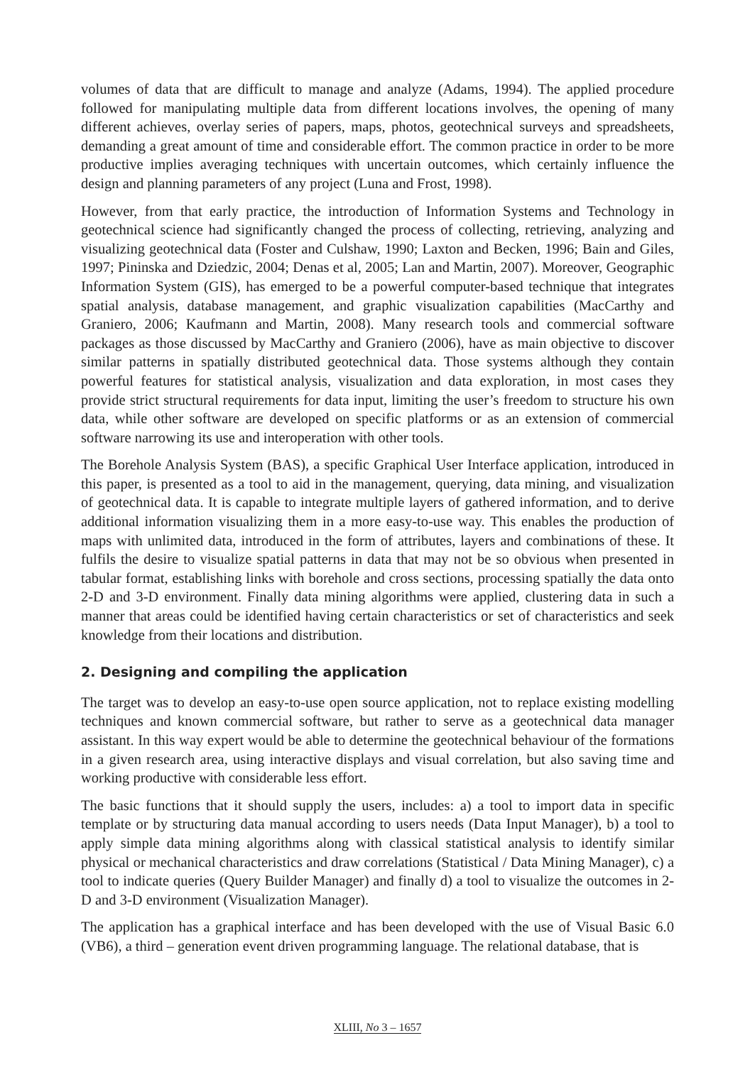volumes of data that are difficult to manage and analyze (Adams, 1994). The applied procedure followed for manipulating multiple data from different locations involves, the opening of many different achieves, overlay series of papers, maps, photos, geotechnical surveys and spreadsheets, demanding a great amount of time and considerable effort. The common practice in order to be more productive implies averaging techniques with uncertain outcomes, which certainly influence the design and planning parameters of any project (Luna and Frost, 1998).
However, from that early practice, the introduction of Information Systems and Technology in geotechnical science had significantly changed the process of collecting, retrieving, analyzing and visualizing geotechnical data (Foster and Culshaw, 1990; Laxton and Becken, 1996; Bain and Giles, 1997; Pininska and Dziedzic, 2004; Denas et al, 2005; Lan and Martin, 2007). Moreover, Geographic Information System (GIS), has emerged to be a powerful computer-based technique that integrates spatial analysis, database management, and graphic visualization capabilities (MacCarthy and Graniero, 2006; Kaufmann and Martin, 2008). Many research tools and commercial software packages as those discussed by MacCarthy and Graniero (2006), have as main objective to discover similar patterns in spatially distributed geotechnical data. Those systems although they contain powerful features for statistical analysis, visualization and data exploration, in most cases they provide strict structural requirements for data input, limiting the user’s freedom to structure his own data, while other software are developed on specific platforms or as an extension of commercial software narrowing its use and interoperation with other tools.
The Borehole Analysis System (BAS), a specific Graphical User Interface application, introduced in this paper, is presented as a tool to aid in the management, querying, data mining, and visualization of geotechnical data. It is capable to integrate multiple layers of gathered information, and to derive additional information visualizing them in a more easy-to-use way. This enables the production of maps with unlimited data, introduced in the form of attributes, layers and combinations of these. It fulfils the desire to visualize spatial patterns in data that may not be so obvious when presented in tabular format, establishing links with borehole and cross sections, processing spatially the data onto 2-D and 3-D environment. Finally data mining algorithms were applied, clustering data in such a manner that areas could be identified having certain characteristics or set of characteristics and seek knowledge from their locations and distribution.
2. Designing and compiling the application
The target was to develop an easy-to-use open source application, not to replace existing modelling techniques and known commercial software, but rather to serve as a geotechnical data manager assistant. In this way expert would be able to determine the geotechnical behaviour of the formations in a given research area, using interactive displays and visual correlation, but also saving time and working productive with considerable less effort.
The basic functions that it should supply the users, includes: a) a tool to import data in specific template or by structuring data manual according to users needs (Data Input Manager), b) a tool to apply simple data mining algorithms along with classical statistical analysis to identify similar physical or mechanical characteristics and draw correlations (Statistical / Data Mining Manager), c) a tool to indicate queries (Query Builder Manager) and finally d) a tool to visualize the outcomes in 2-D and 3-D environment (Visualization Manager).
The application has a graphical interface and has been developed with the use of Visual Basic 6.0 (VB6), a third – generation event driven programming language. The relational database, that is
XLIII, No 3 – 1657